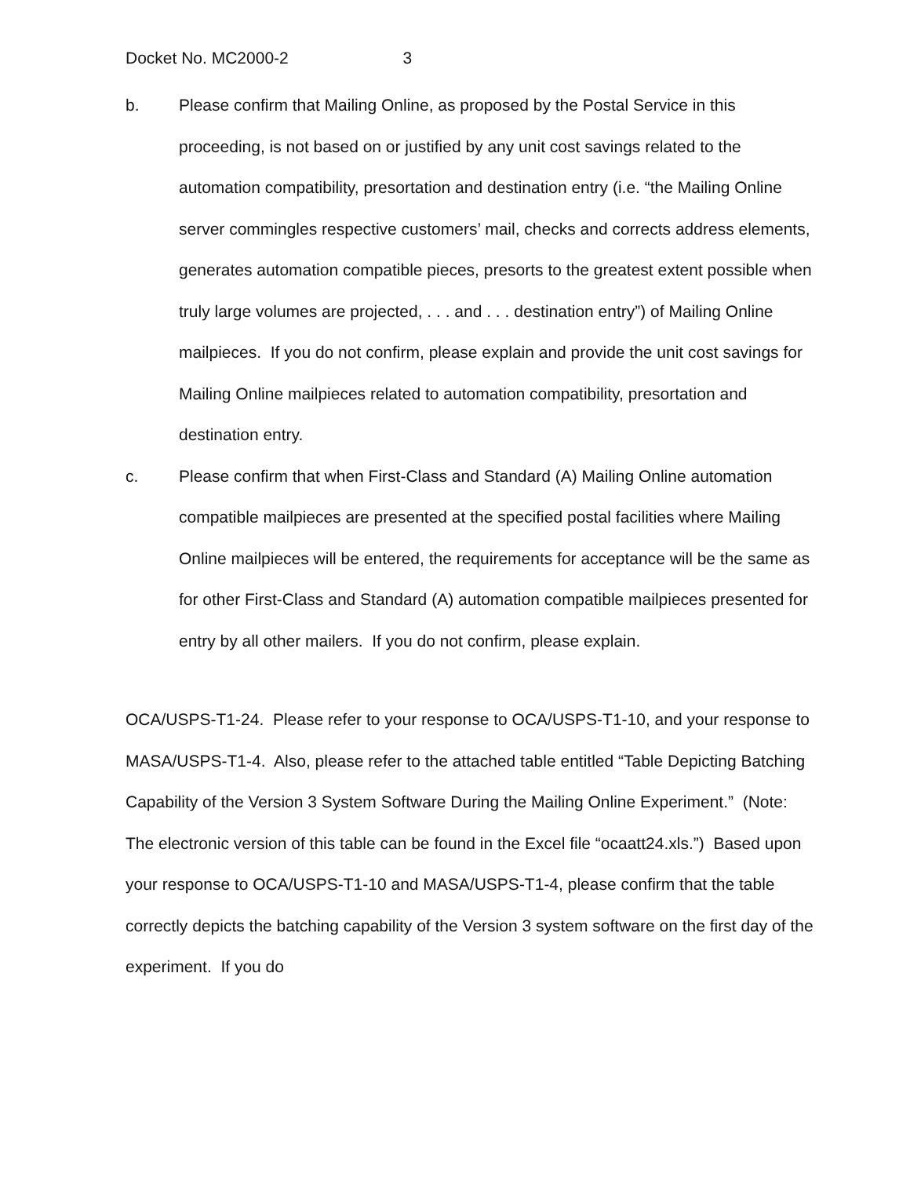Docket No. MC2000-2 3
b. Please confirm that Mailing Online, as proposed by the Postal Service in this proceeding, is not based on or justified by any unit cost savings related to the automation compatibility, presortation and destination entry (i.e. “the Mailing Online server commingles respective customers’ mail, checks and corrects address elements, generates automation compatible pieces, presorts to the greatest extent possible when truly large volumes are projected, . . . and . . . destination entry”) of Mailing Online mailpieces. If you do not confirm, please explain and provide the unit cost savings for Mailing Online mailpieces related to automation compatibility, presortation and destination entry.
c. Please confirm that when First-Class and Standard (A) Mailing Online automation compatible mailpieces are presented at the specified postal facilities where Mailing Online mailpieces will be entered, the requirements for acceptance will be the same as for other First-Class and Standard (A) automation compatible mailpieces presented for entry by all other mailers. If you do not confirm, please explain.
OCA/USPS-T1-24. Please refer to your response to OCA/USPS-T1-10, and your response to MASA/USPS-T1-4. Also, please refer to the attached table entitled “Table Depicting Batching Capability of the Version 3 System Software During the Mailing Online Experiment.” (Note: The electronic version of this table can be found in the Excel file “ocaatt24.xls.”) Based upon your response to OCA/USPS-T1-10 and MASA/USPS-T1-4, please confirm that the table correctly depicts the batching capability of the Version 3 system software on the first day of the experiment. If you do